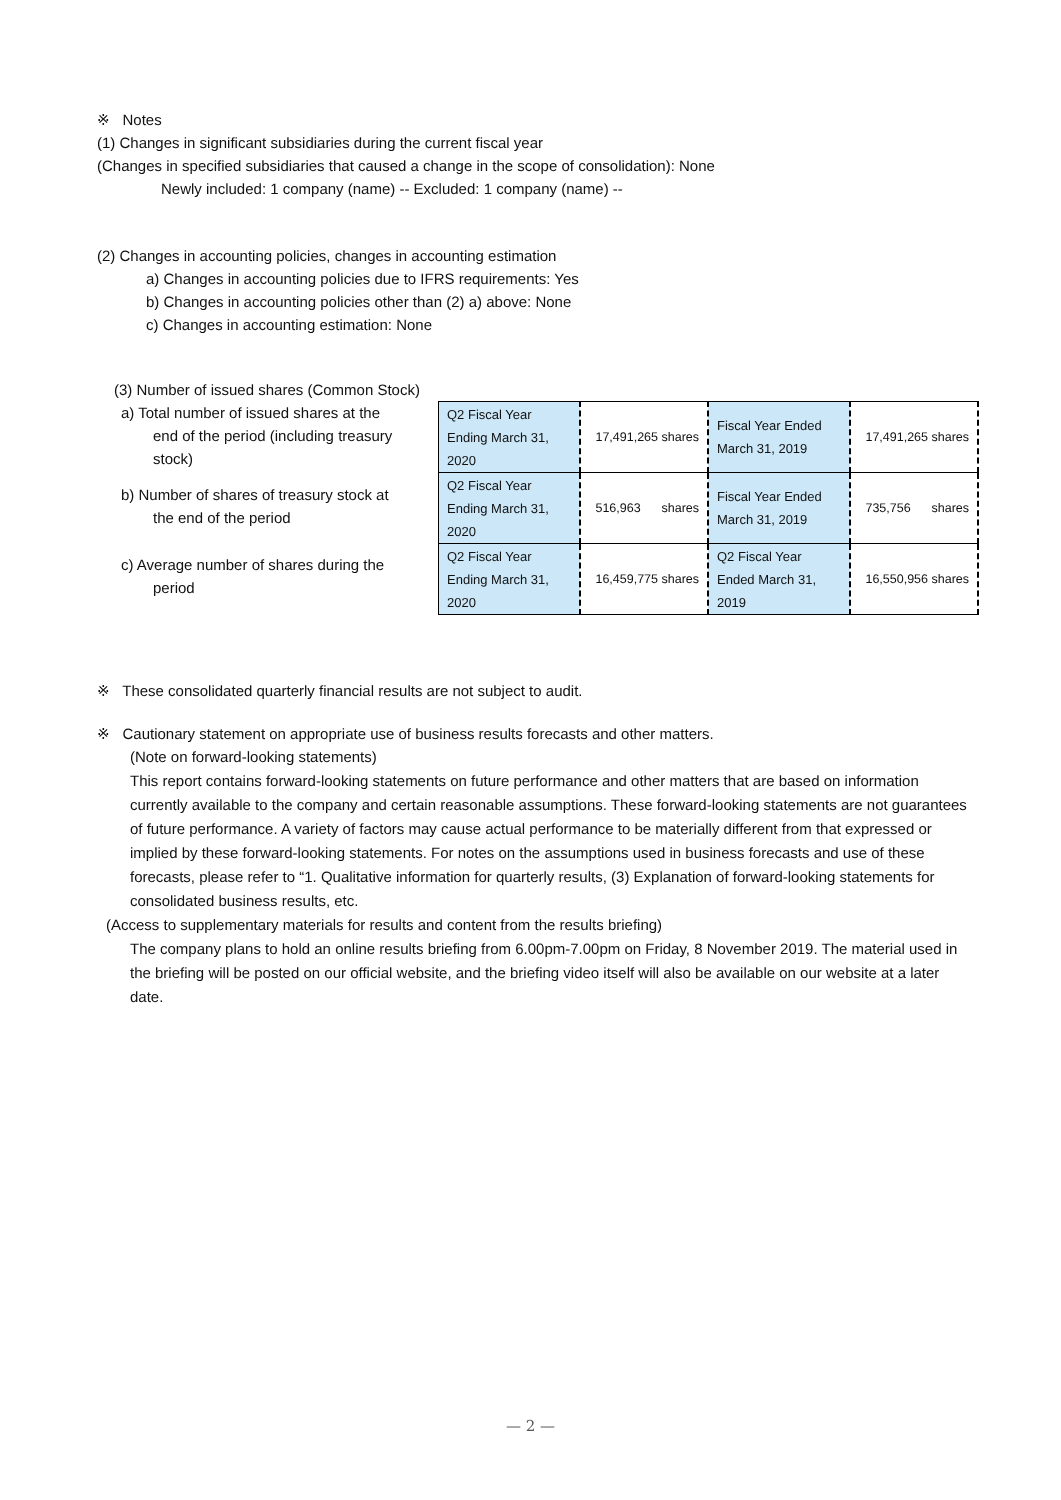※ Notes
(1) Changes in significant subsidiaries during the current fiscal year
(Changes in specified subsidiaries that caused a change in the scope of consolidation): None
Newly included: 1 company (name) -- Excluded: 1 company (name) --
(2) Changes in accounting policies, changes in accounting estimation
a) Changes in accounting policies due to IFRS requirements: Yes
b) Changes in accounting policies other than (2) a) above: None
c) Changes in accounting estimation: None
(3) Number of issued shares (Common Stock)
a) Total number of issued shares at the
end of the period (including treasury
stock)
b) Number of shares of treasury stock at
the end of the period
c) Average number of shares during the
period
| Q2 Fiscal Year Ending March 31, 2020 | 17,491,265 shares | Fiscal Year Ended March 31, 2019 | 17,491,265 shares |
| Q2 Fiscal Year Ending March 31, 2020 | 516,963 shares | Fiscal Year Ended March 31, 2019 | 735,756 shares |
| Q2 Fiscal Year Ending March 31, 2020 | 16,459,775 shares | Q2 Fiscal Year Ended March 31, 2019 | 16,550,956 shares |
※ These consolidated quarterly financial results are not subject to audit.
※ Cautionary statement on appropriate use of business results forecasts and other matters.
(Note on forward-looking statements)
This report contains forward-looking statements on future performance and other matters that are based on information currently available to the company and certain reasonable assumptions. These forward-looking statements are not guarantees of future performance. A variety of factors may cause actual performance to be materially different from that expressed or implied by these forward-looking statements. For notes on the assumptions used in business forecasts and use of these forecasts, please refer to “1. Qualitative information for quarterly results, (3) Explanation of forward-looking statements for consolidated business results, etc.
(Access to supplementary materials for results and content from the results briefing)
The company plans to hold an online results briefing from 6.00pm-7.00pm on Friday, 8 November 2019. The material used in the briefing will be posted on our official website, and the briefing video itself will also be available on our website at a later date.
— 2 —